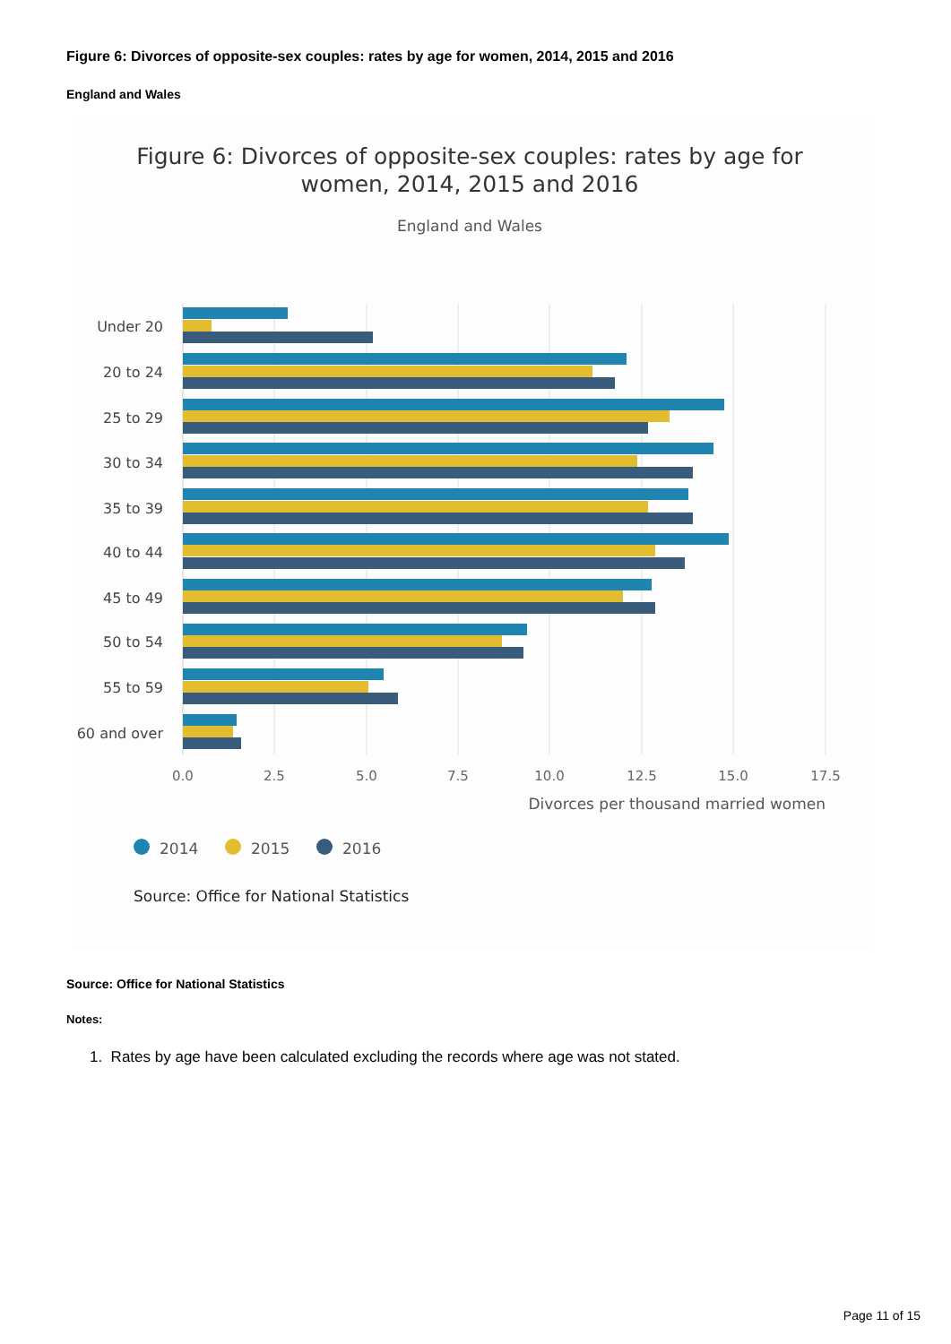Figure 6: Divorces of opposite-sex couples: rates by age for women, 2014, 2015 and 2016
England and Wales
Figure 6: Divorces of opposite-sex couples: rates by age for
women, 2014, 2015 and 2016
England and Wales
Under 20
20 to 24
25 to 29
30 to 34
35 to 39
40 to 44
45 to 49
50 to 54
55 to 59
60 and over
0.0
2.5
5.0
7.5
10.0
12.5
15.0
17.5
Divorces per thousand married women
2014
2015
2016
Source: Office for National Statistics
Source: Office for National Statistics
Notes:
1. Rates by age have been calculated excluding the records where age was not stated.
Page 11 of 15